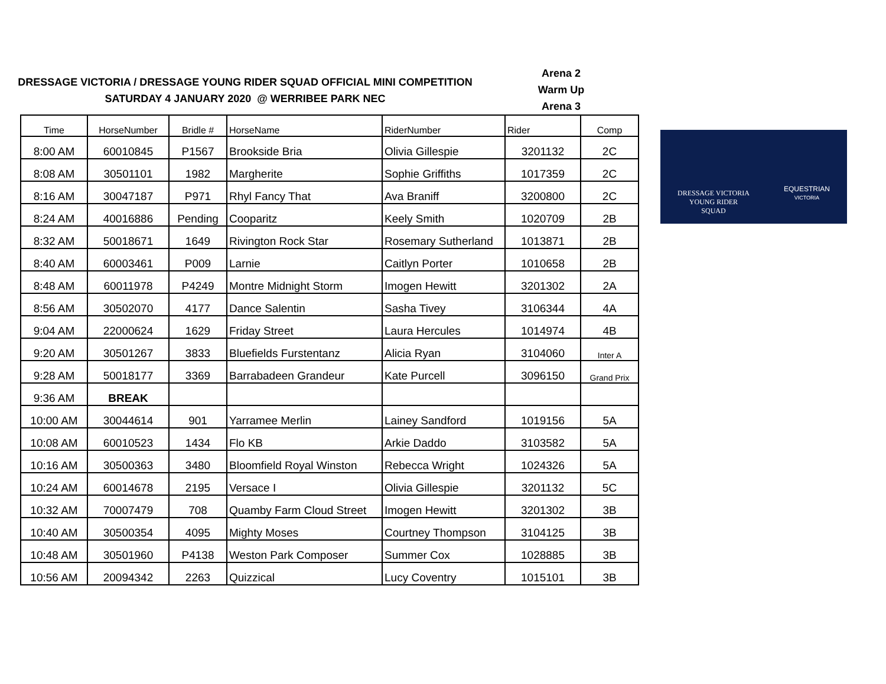DRESSAGE VICTORIA / DRESSAGE YOUNG RIDER SQUAD OFFICIAL MINI COMPETITION
SATURDAY 4 JANUARY 2020 @ WERRIBEE PARK NEC
Arena 2
Warm Up
Arena 3
| Time | HorseNumber | Bridle # | HorseName | RiderNumber | Rider | Comp |
| --- | --- | --- | --- | --- | --- | --- |
| 8:00 AM | 60010845 | P1567 | Brookside Bria | Olivia Gillespie | 3201132 | 2C |
| 8:08 AM | 30501101 | 1982 | Margherite | Sophie Griffiths | 1017359 | 2C |
| 8:16 AM | 30047187 | P971 | Rhyl Fancy That | Ava Braniff | 3200800 | 2C |
| 8:24 AM | 40016886 | Pending | Cooparitz | Keely Smith | 1020709 | 2B |
| 8:32 AM | 50018671 | 1649 | Rivington Rock Star | Rosemary Sutherland | 1013871 | 2B |
| 8:40 AM | 60003461 | P009 | Larnie | Caitlyn Porter | 1010658 | 2B |
| 8:48 AM | 60011978 | P4249 | Montre Midnight Storm | Imogen Hewitt | 3201302 | 2A |
| 8:56 AM | 30502070 | 4177 | Dance Salentin | Sasha Tivey | 3106344 | 4A |
| 9:04 AM | 22000624 | 1629 | Friday Street | Laura Hercules | 1014974 | 4B |
| 9:20 AM | 30501267 | 3833 | Bluefields Furstentanz | Alicia Ryan | 3104060 | Inter A |
| 9:28 AM | 50018177 | 3369 | Barrabadeen Grandeur | Kate Purcell | 3096150 | Grand Prix |
| 9:36 AM | BREAK | | | | | |
| 10:00 AM | 30044614 | 901 | Yarramee Merlin | Lainey Sandford | 1019156 | 5A |
| 10:08 AM | 60010523 | 1434 | Flo KB | Arkie Daddo | 3103582 | 5A |
| 10:16 AM | 30500363 | 3480 | Bloomfield Royal Winston | Rebecca Wright | 1024326 | 5A |
| 10:24 AM | 60014678 | 2195 | Versace I | Olivia Gillespie | 3201132 | 5C |
| 10:32 AM | 70007479 | 708 | Quamby Farm Cloud Street | Imogen Hewitt | 3201302 | 3B |
| 10:40 AM | 30500354 | 4095 | Mighty Moses | Courtney Thompson | 3104125 | 3B |
| 10:48 AM | 30501960 | P4138 | Weston Park Composer | Summer Cox | 1028885 | 3B |
| 10:56 AM | 20094342 | 2263 | Quizzical | Lucy Coventry | 1015101 | 3B |
DRESSAGE VICTORIA
YOUNG RIDER
SQUAD
EQUESTRIAN
VICTORIA